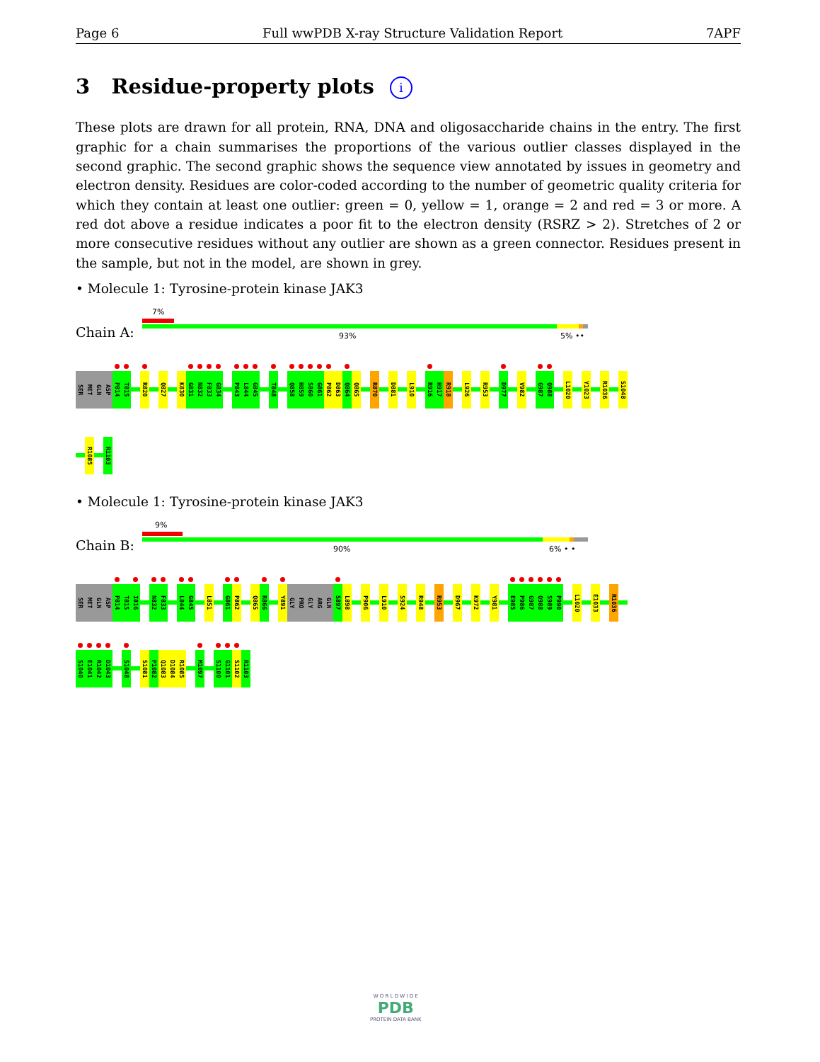Page 6 Full wwPDB X-ray Structure Validation Report 7APF
3 Residue-property plots i
These plots are drawn for all protein, RNA, DNA and oligosaccharide chains in the entry. The first graphic for a chain summarises the proportions of the various outlier classes displayed in the second graphic. The second graphic shows the sequence view annotated by issues in geometry and electron density. Residues are color-coded according to the number of geometric quality criteria for which they contain at least one outlier: green = 0, yellow = 1, orange = 2 and red = 3 or more. A red dot above a residue indicates a poor fit to the electron density (RSRZ > 2). Stretches of 2 or more consecutive residues without any outlier are shown as a green connector. Residues present in the sample, but not in the model, are shown in grey.
• Molecule 1: Tyrosine-protein kinase JAK3
Chain A:
7%
93% 5% ••
SER
MET
GLN
ASP
P814
T815
R820
Q827
K830
G831
N832
F833
G834
P843
L844
G845
T848
Q858
H859
S860
G861
P862
D863
Q864
Q865
R870
D881
L910
R916
H917
R918
L926
R953
D977
V982
G987
Q988
L1020
Y1023
R1036
S1048
R1085
R1103
• Molecule 1: Tyrosine-protein kinase JAK3
Chain B:
9%
90% 6% • •
SER
MET
GLN
ASP
P814
T815
I816
N832
F833
L844
G845
L851
G861
P862
Q865
R866
Y891
GLY
PRO
GLY
ARG
GLN
S897
L898
P906
L910
S924
R948
R953
D967
K972
Y981
E985
P986
G987
Q988
S989
P990
L1020
E1033
R1036
S1040
E1041
R1042
D1043
S1048
S1081
P1082
Q1083
D1084
R1085
M1097
S1100
G1101
S1102
R1103
W O R L D W I D E
PDB
PROTEIN DATA BANK